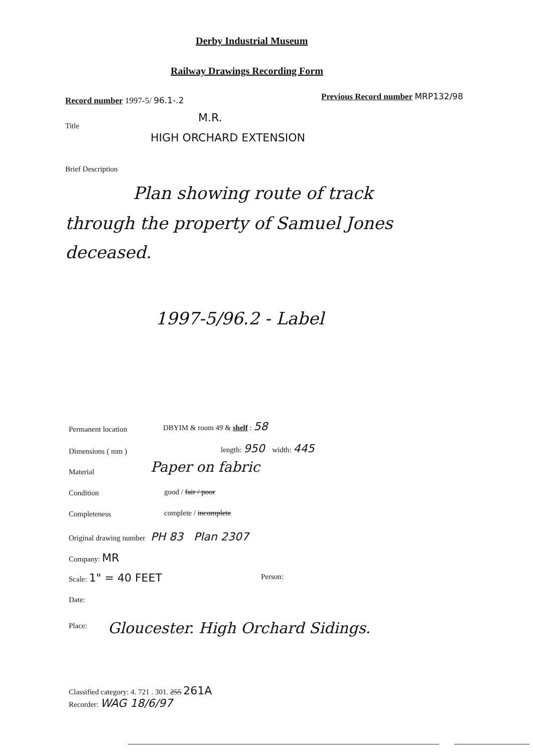Derby Industrial Museum
Railway Drawings Recording Form
Record number 1997-5/ 96.1-.2
Previous Record number MRP132/98
Title
M.R.
HIGH ORCHARD EXTENSION
Brief Description
Plan showing route of track
through the property of Samuel Jones
deceased.
1997-5/96.2 - Label
Permanent location
DBYIM & room 49 & shelf : 58
Dimensions ( mm )
length: 950 width: 445
Material Paper on fabric
Condition good / fair / poor
Completeness complete / incomplete
Original drawing number PH 83 Plan 2307
Company: MR
Scale: 1" = 40 FEET Person:
Date:
Place:
Gloucester. High Orchard Sidings.
Classified category: 4. 721 . 301. 255 261A
Recorder: WAG 18/6/97